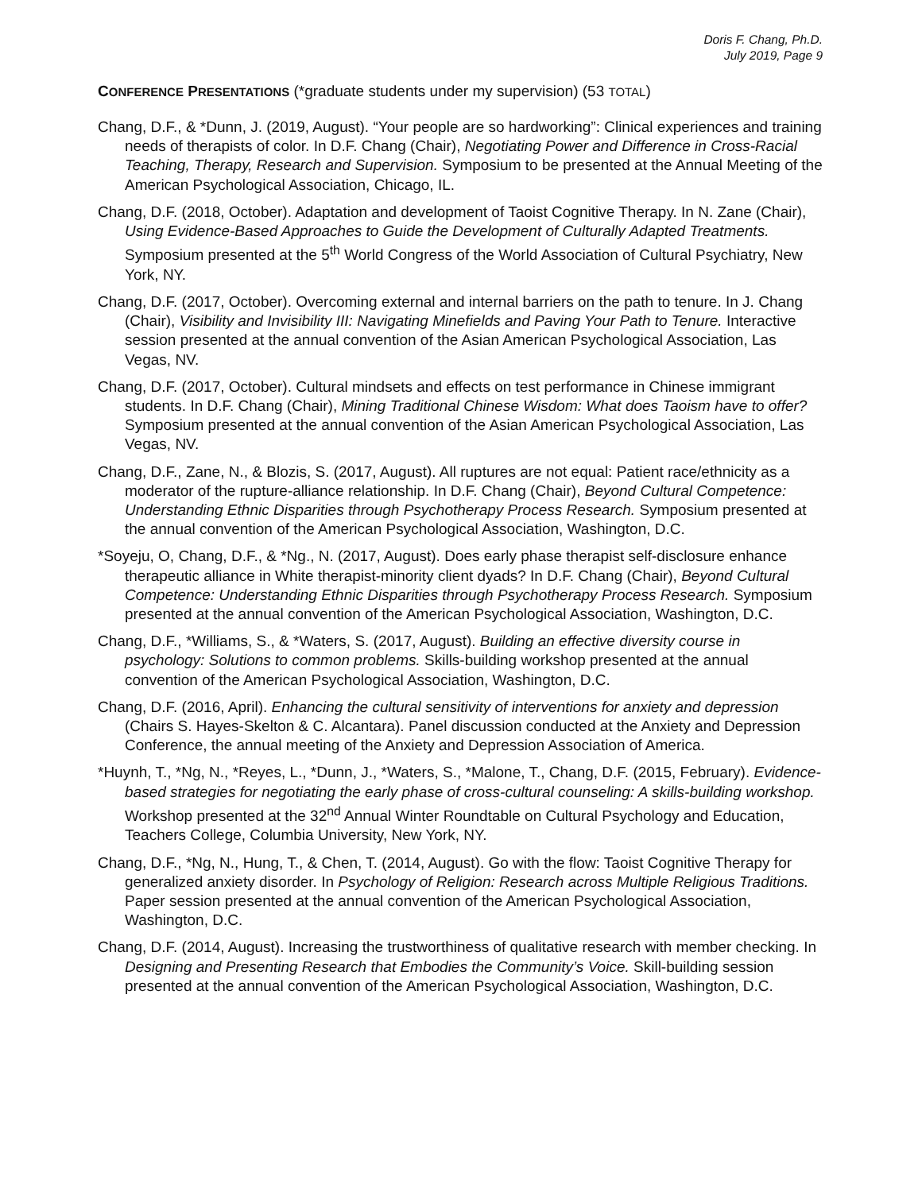Doris F. Chang, Ph.D.
July 2019, Page 9
CONFERENCE PRESENTATIONS (*graduate students under my supervision) (53 TOTAL)
Chang, D.F., & *Dunn, J. (2019, August). “Your people are so hardworking”: Clinical experiences and training needs of therapists of color. In D.F. Chang (Chair), Negotiating Power and Difference in Cross-Racial Teaching, Therapy, Research and Supervision. Symposium to be presented at the Annual Meeting of the American Psychological Association, Chicago, IL.
Chang, D.F. (2018, October). Adaptation and development of Taoist Cognitive Therapy. In N. Zane (Chair), Using Evidence-Based Approaches to Guide the Development of Culturally Adapted Treatments. Symposium presented at the 5<sup>th</sup> World Congress of the World Association of Cultural Psychiatry, New York, NY.
Chang, D.F. (2017, October). Overcoming external and internal barriers on the path to tenure. In J. Chang (Chair), Visibility and Invisibility III: Navigating Minefields and Paving Your Path to Tenure. Interactive session presented at the annual convention of the Asian American Psychological Association, Las Vegas, NV.
Chang, D.F. (2017, October). Cultural mindsets and effects on test performance in Chinese immigrant students. In D.F. Chang (Chair), Mining Traditional Chinese Wisdom: What does Taoism have to offer? Symposium presented at the annual convention of the Asian American Psychological Association, Las Vegas, NV.
Chang, D.F., Zane, N., & Blozis, S. (2017, August). All ruptures are not equal: Patient race/ethnicity as a moderator of the rupture-alliance relationship. In D.F. Chang (Chair), Beyond Cultural Competence: Understanding Ethnic Disparities through Psychotherapy Process Research. Symposium presented at the annual convention of the American Psychological Association, Washington, D.C.
*Soyeju, O, Chang, D.F., & *Ng., N. (2017, August). Does early phase therapist self-disclosure enhance therapeutic alliance in White therapist-minority client dyads? In D.F. Chang (Chair), Beyond Cultural Competence: Understanding Ethnic Disparities through Psychotherapy Process Research. Symposium presented at the annual convention of the American Psychological Association, Washington, D.C.
Chang, D.F., *Williams, S., & *Waters, S. (2017, August). Building an effective diversity course in psychology: Solutions to common problems. Skills-building workshop presented at the annual convention of the American Psychological Association, Washington, D.C.
Chang, D.F. (2016, April). Enhancing the cultural sensitivity of interventions for anxiety and depression (Chairs S. Hayes-Skelton & C. Alcantara). Panel discussion conducted at the Anxiety and Depression Conference, the annual meeting of the Anxiety and Depression Association of America.
*Huynh, T., *Ng, N., *Reyes, L., *Dunn, J., *Waters, S., *Malone, T., Chang, D.F. (2015, February). Evidence-based strategies for negotiating the early phase of cross-cultural counseling: A skills-building workshop. Workshop presented at the 32<sup>nd</sup> Annual Winter Roundtable on Cultural Psychology and Education, Teachers College, Columbia University, New York, NY.
Chang, D.F., *Ng, N., Hung, T., & Chen, T. (2014, August). Go with the flow: Taoist Cognitive Therapy for generalized anxiety disorder. In Psychology of Religion: Research across Multiple Religious Traditions. Paper session presented at the annual convention of the American Psychological Association, Washington, D.C.
Chang, D.F. (2014, August). Increasing the trustworthiness of qualitative research with member checking. In Designing and Presenting Research that Embodies the Community’s Voice. Skill-building session presented at the annual convention of the American Psychological Association, Washington, D.C.